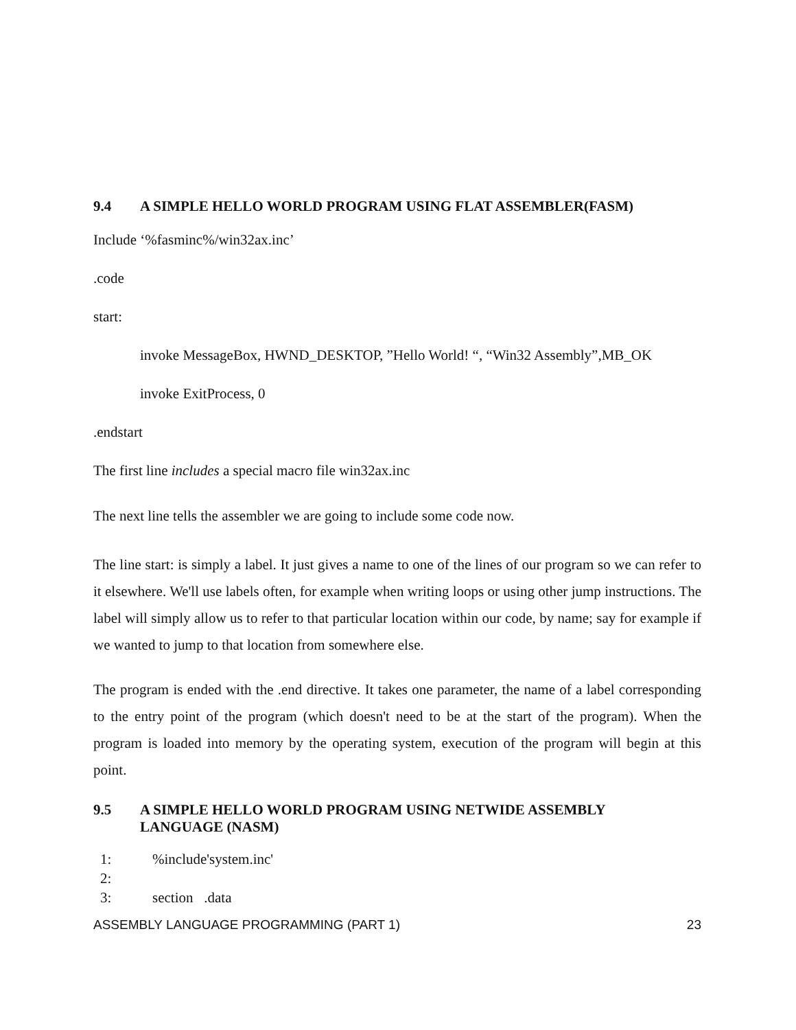9.4 A SIMPLE HELLO WORLD PROGRAM USING FLAT ASSEMBLER(FASM)
Include ‘%fasminc%/win32ax.inc’
.code
start:
invoke MessageBox, HWND_DESKTOP, ”Hello World! “, “Win32 Assembly”,MB_OK
invoke ExitProcess, 0
.endstart
The first line includes a special macro file win32ax.inc
The next line tells the assembler we are going to include some code now.
The line start: is simply a label. It just gives a name to one of the lines of our program so we can refer to it elsewhere. We'll use labels often, for example when writing loops or using other jump instructions. The label will simply allow us to refer to that particular location within our code, by name; say for example if we wanted to jump to that location from somewhere else.
The program is ended with the .end directive. It takes one parameter, the name of a label corresponding to the entry point of the program (which doesn't need to be at the start of the program). When the program is loaded into memory by the operating system, execution of the program will begin at this point.
9.5 A SIMPLE HELLO WORLD PROGRAM USING NETWIDE ASSEMBLY
LANGUAGE (NASM)
1:%include'system.inc'
2:
3: section .data
ASSEMBLY LANGUAGE PROGRAMMING (PART 1) 23